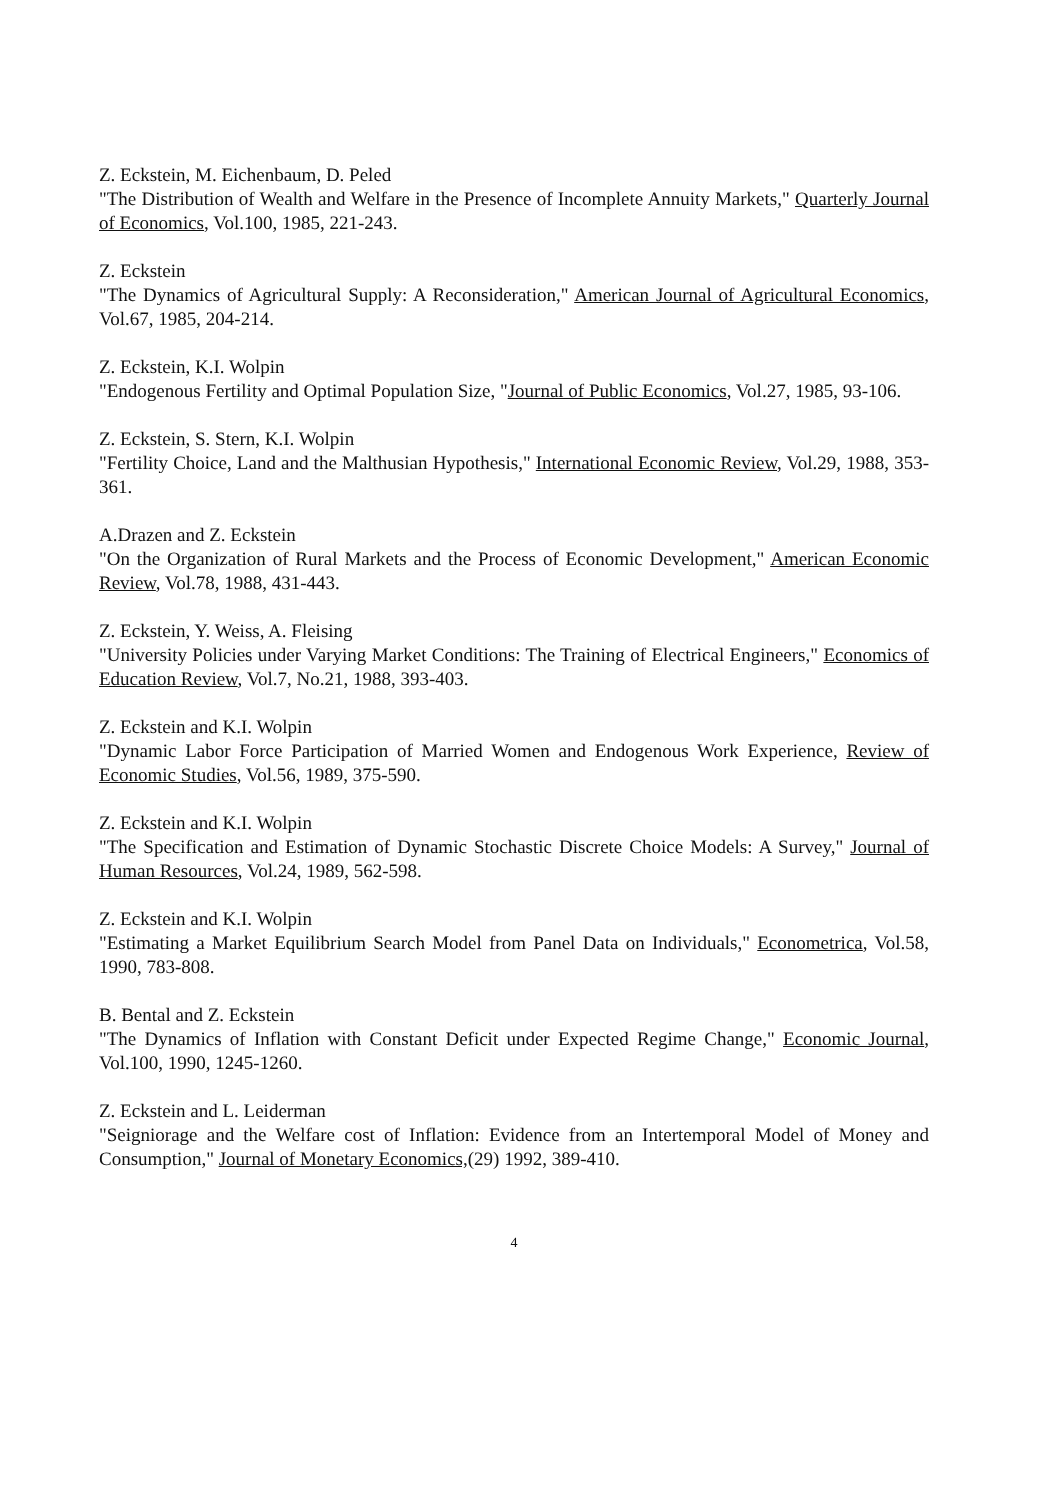Z. Eckstein, M. Eichenbaum, D. Peled
"The Distribution of Wealth and Welfare in the Presence of Incomplete Annuity Markets," Quarterly Journal of Economics, Vol.100, 1985, 221-243.
Z. Eckstein
"The Dynamics of Agricultural Supply: A Reconsideration," American Journal of Agricultural Economics, Vol.67, 1985, 204-214.
Z. Eckstein, K.I. Wolpin
"Endogenous Fertility and Optimal Population Size, "Journal of Public Economics, Vol.27, 1985, 93-106.
Z. Eckstein, S. Stern, K.I. Wolpin
"Fertility Choice, Land and the Malthusian Hypothesis," International Economic Review, Vol.29, 1988, 353-361.
A.Drazen and Z. Eckstein
"On the Organization of Rural Markets and the Process of Economic Development," American Economic Review, Vol.78, 1988, 431-443.
Z. Eckstein, Y. Weiss, A. Fleising
"University Policies under Varying Market Conditions: The Training of Electrical Engineers," Economics of Education Review, Vol.7, No.21, 1988, 393-403.
Z. Eckstein and K.I. Wolpin
"Dynamic Labor Force Participation of Married Women and Endogenous Work Experience, Review of Economic Studies, Vol.56, 1989, 375-590.
Z. Eckstein and K.I. Wolpin
"The Specification and Estimation of Dynamic Stochastic Discrete Choice Models: A Survey," Journal of Human Resources, Vol.24, 1989, 562-598.
Z. Eckstein and K.I. Wolpin
"Estimating a Market Equilibrium Search Model from Panel Data on Individuals," Econometrica, Vol.58, 1990, 783-808.
B. Bental and Z. Eckstein
"The Dynamics of Inflation with Constant Deficit under Expected Regime Change," Economic Journal, Vol.100, 1990, 1245-1260.
Z. Eckstein and L. Leiderman
"Seigniorage and the Welfare cost of Inflation: Evidence from an Intertemporal Model of Money and Consumption," Journal of Monetary Economics,(29) 1992, 389-410.
4